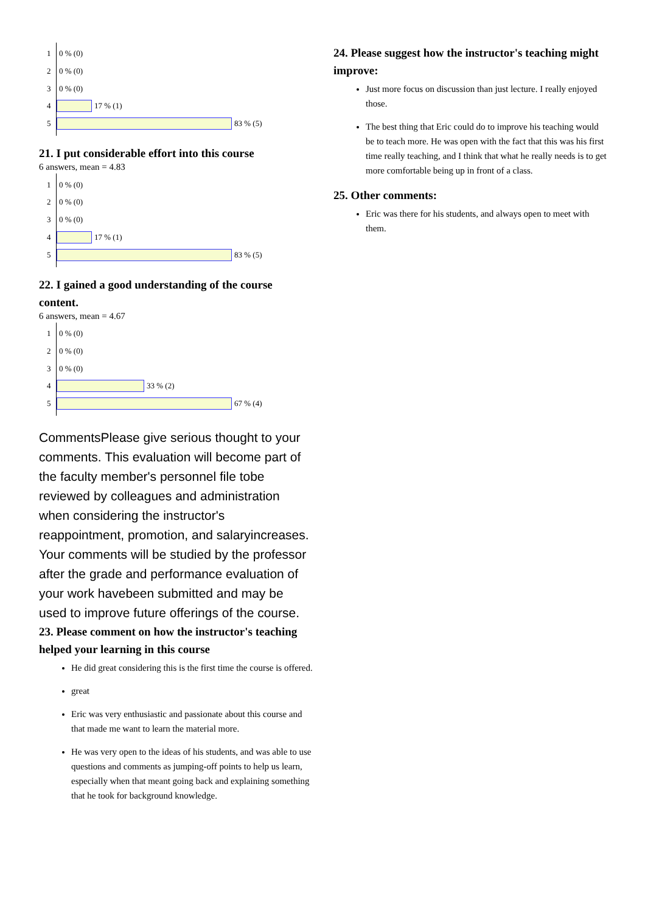1 0 % (0)
2 0 % (0)
3 0 % (0)
4 17 % (1)
5 83 % (5)
21. I put considerable effort into this course
6 answers, mean = 4.83
1 0 % (0)
2 0 % (0)
3 0 % (0)
4 17 % (1)
5 83 % (5)
22. I gained a good understanding of the course content.
6 answers, mean = 4.67
1 0 % (0)
2 0 % (0)
3 0 % (0)
4 33 % (2)
5 67 % (4)
CommentsPlease give serious thought to your comments. This evaluation will become part of the faculty member's personnel file tobe reviewed by colleagues and administration when considering the instructor's reappointment, promotion, and salaryincreases. Your comments will be studied by the professor after the grade and performance evaluation of your work havebeen submitted and may be used to improve future offerings of the course.
23. Please comment on how the instructor's teaching helped your learning in this course
He did great considering this is the first time the course is offered.
great
Eric was very enthusiastic and passionate about this course and that made me want to learn the material more.
He was very open to the ideas of his students, and was able to use questions and comments as jumping-off points to help us learn, especially when that meant going back and explaining something that he took for background knowledge.
24. Please suggest how the instructor's teaching might improve:
Just more focus on discussion than just lecture. I really enjoyed those.
The best thing that Eric could do to improve his teaching would be to teach more. He was open with the fact that this was his first time really teaching, and I think that what he really needs is to get more comfortable being up in front of a class.
25. Other comments:
Eric was there for his students, and always open to meet with them.